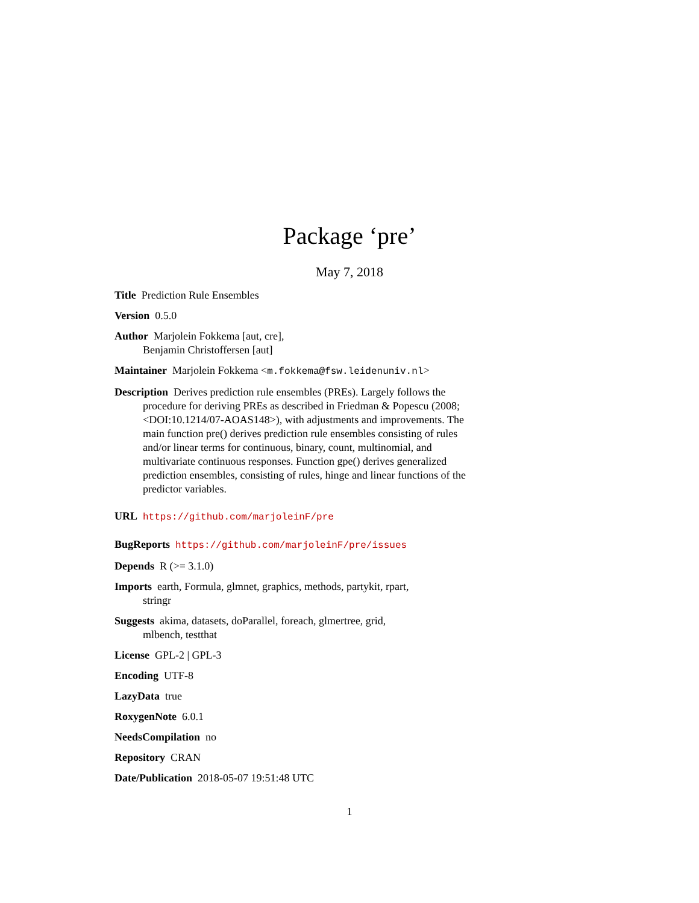Package ‘pre’
May 7, 2018
Title Prediction Rule Ensembles
Version 0.5.0
Author Marjolein Fokkema [aut, cre],
Benjamin Christoffersen [aut]
Maintainer Marjolein Fokkema <m.fokkema@fsw.leidenuniv.nl>
Description Derives prediction rule ensembles (PREs). Largely follows the procedure for deriving PREs as described in Friedman & Popescu (2008; <DOI:10.1214/07-AOAS148>), with adjustments and improvements. The main function pre() derives prediction rule ensembles consisting of rules and/or linear terms for continuous, binary, count, multinomial, and multivariate continuous responses. Function gpe() derives generalized prediction ensembles, consisting of rules, hinge and linear functions of the predictor variables.
URL https://github.com/marjoleinF/pre
BugReports https://github.com/marjoleinF/pre/issues
Depends R (>= 3.1.0)
Imports earth, Formula, glmnet, graphics, methods, partykit, rpart,
stringr
Suggests akima, datasets, doParallel, foreach, glmertree, grid,
mlbench, testthat
License GPL-2 | GPL-3
Encoding UTF-8
LazyData true
RoxygenNote 6.0.1
NeedsCompilation no
Repository CRAN
Date/Publication 2018-05-07 19:51:48 UTC
1